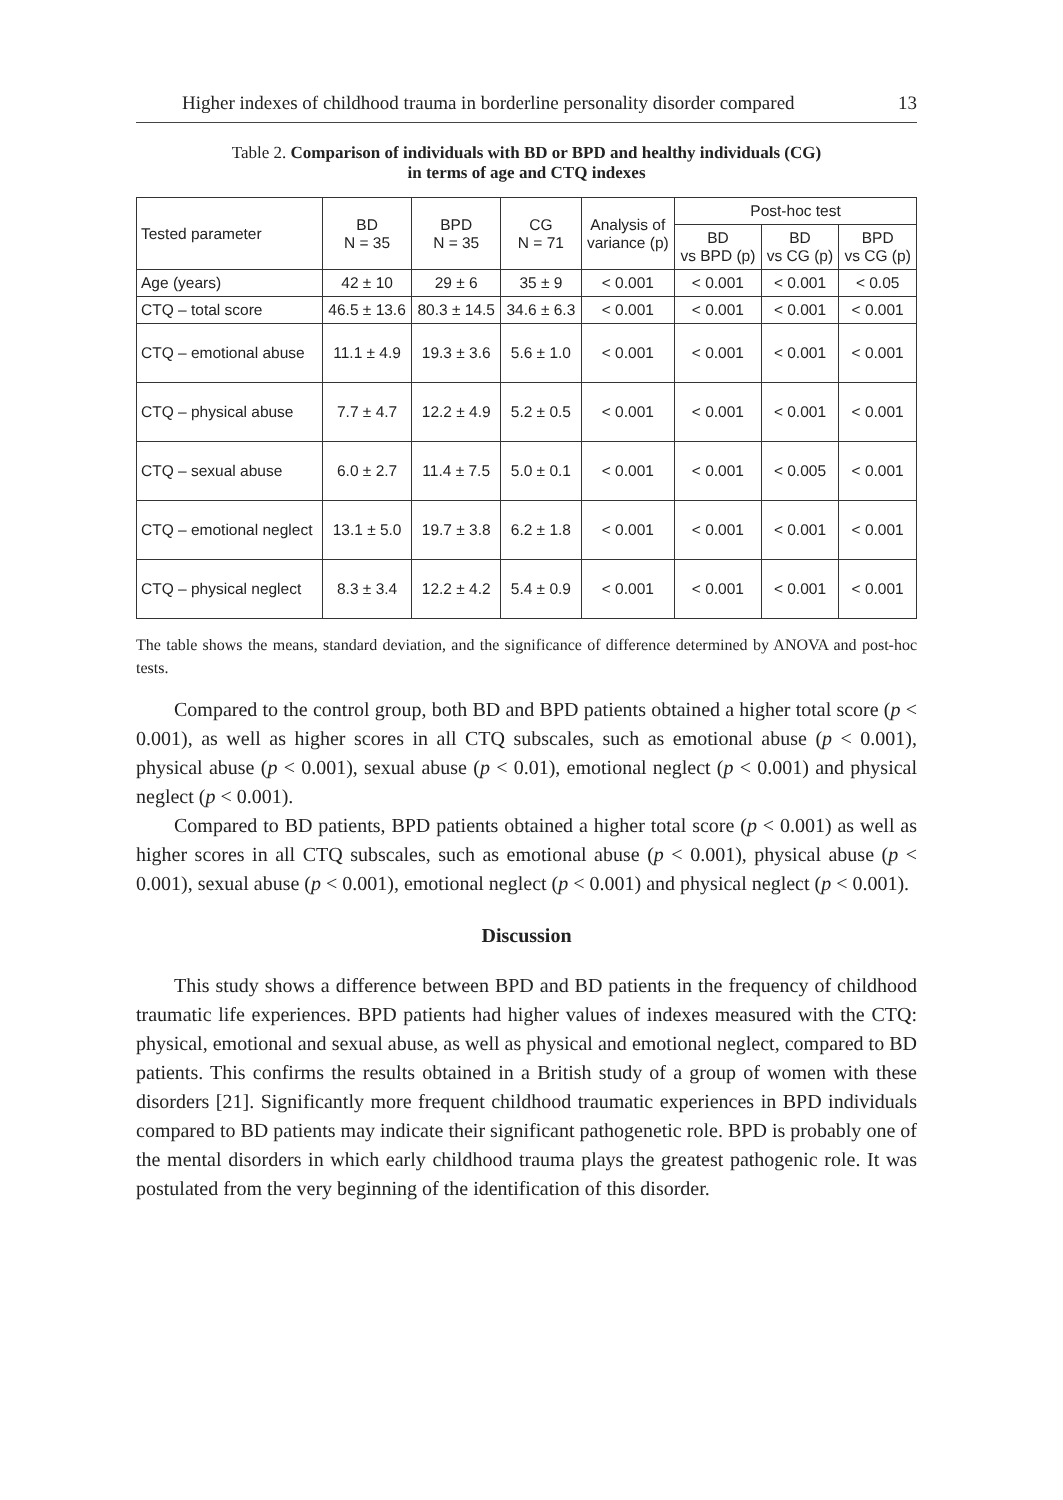Higher indexes of childhood trauma in borderline personality disorder compared 13
Table 2. Comparison of individuals with BD or BPD and healthy individuals (CG)
in terms of age and CTQ indexes
| Tested parameter | BD N = 35 | BPD N = 35 | CG N = 71 | Analysis of variance (p) | Post-hoc test | | |
| --- | --- | --- | --- | --- | --- | --- | --- |
| | | | | | BD vs BPD (p) | BD vs CG (p) | BPD vs CG (p) |
| Age (years) | 42 ± 10 | 29 ± 6 | 35 ± 9 | < 0.001 | < 0.001 | < 0.001 | < 0.05 |
| CTQ – total score | 46.5 ± 13.6 | 80.3 ± 14.5 | 34.6 ± 6.3 | < 0.001 | < 0.001 | < 0.001 | < 0.001 |
| CTQ – emotional abuse | 11.1 ± 4.9 | 19.3 ± 3.6 | 5.6 ± 1.0 | < 0.001 | < 0.001 | < 0.001 | < 0.001 |
| CTQ – physical abuse | 7.7 ± 4.7 | 12.2 ± 4.9 | 5.2 ± 0.5 | < 0.001 | < 0.001 | < 0.001 | < 0.001 |
| CTQ – sexual abuse | 6.0 ± 2.7 | 11.4 ± 7.5 | 5.0 ± 0.1 | < 0.001 | < 0.001 | < 0.005 | < 0.001 |
| CTQ – emotional neglect | 13.1 ± 5.0 | 19.7 ± 3.8 | 6.2 ± 1.8 | < 0.001 | < 0.001 | < 0.001 | < 0.001 |
| CTQ – physical neglect | 8.3 ± 3.4 | 12.2 ± 4.2 | 5.4 ± 0.9 | < 0.001 | < 0.001 | < 0.001 | < 0.001 |
The table shows the means, standard deviation, and the significance of difference determined by ANOVA and post-hoc tests.
Compared to the control group, both BD and BPD patients obtained a higher total score (p < 0.001), as well as higher scores in all CTQ subscales, such as emotional abuse (p < 0.001), physical abuse (p < 0.001), sexual abuse (p < 0.01), emotional neglect (p < 0.001) and physical neglect (p < 0.001).
Compared to BD patients, BPD patients obtained a higher total score (p < 0.001) as well as higher scores in all CTQ subscales, such as emotional abuse (p < 0.001), physical abuse (p < 0.001), sexual abuse (p < 0.001), emotional neglect (p < 0.001) and physical neglect (p < 0.001).
Discussion
This study shows a difference between BPD and BD patients in the frequency of childhood traumatic life experiences. BPD patients had higher values of indexes measured with the CTQ: physical, emotional and sexual abuse, as well as physical and emotional neglect, compared to BD patients. This confirms the results obtained in a British study of a group of women with these disorders [21]. Significantly more frequent childhood traumatic experiences in BPD individuals compared to BD patients may indicate their significant pathogenetic role. BPD is probably one of the mental disorders in which early childhood trauma plays the greatest pathogenic role. It was postulated from the very beginning of the identification of this disorder.